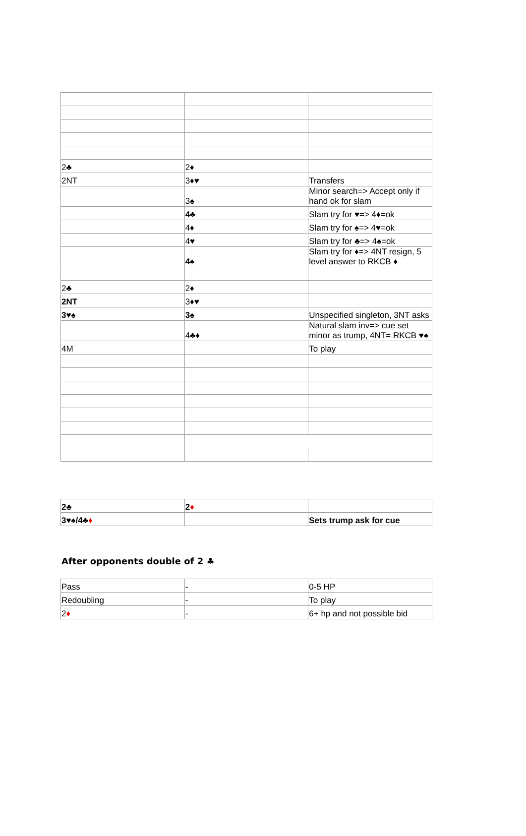| 2♣ | 2♦ | |
| 2NT | 3♦♥ | Transfers |
| | 3♠ | Minor search=> Accept only if hand ok for slam |
| | 4♣ | Slam try for ♥=> 4♦=ok |
| | 4♦ | Slam try for ♠=> 4♥=ok |
| | 4♥ | Slam try for ♣=> 4♠=ok |
| | 4♠ | Slam try for ♦=> 4NT resign, 5 level answer to RKCB ♦ |
| 2♣ | 2♦ | |
| 2NT | 3♦♥ | |
| 3♥♠ | 3♠ | Unspecified singleton, 3NT asks |
| | 4♣♦ | Natural slam inv=> cue set minor as trump, 4NT= RKCB ♥♠ |
| 4M | | To play |
| 2♣ | 2 ♦ | |
| 3♥♠/4♣ ♦ | | Sets trump ask for cue |
After opponents double of 2 ♣
| Pass | - | 0-5 HP |
| Redoubling | - | To play |
| 2 ♦ | - | 6+ hp and not possible bid |